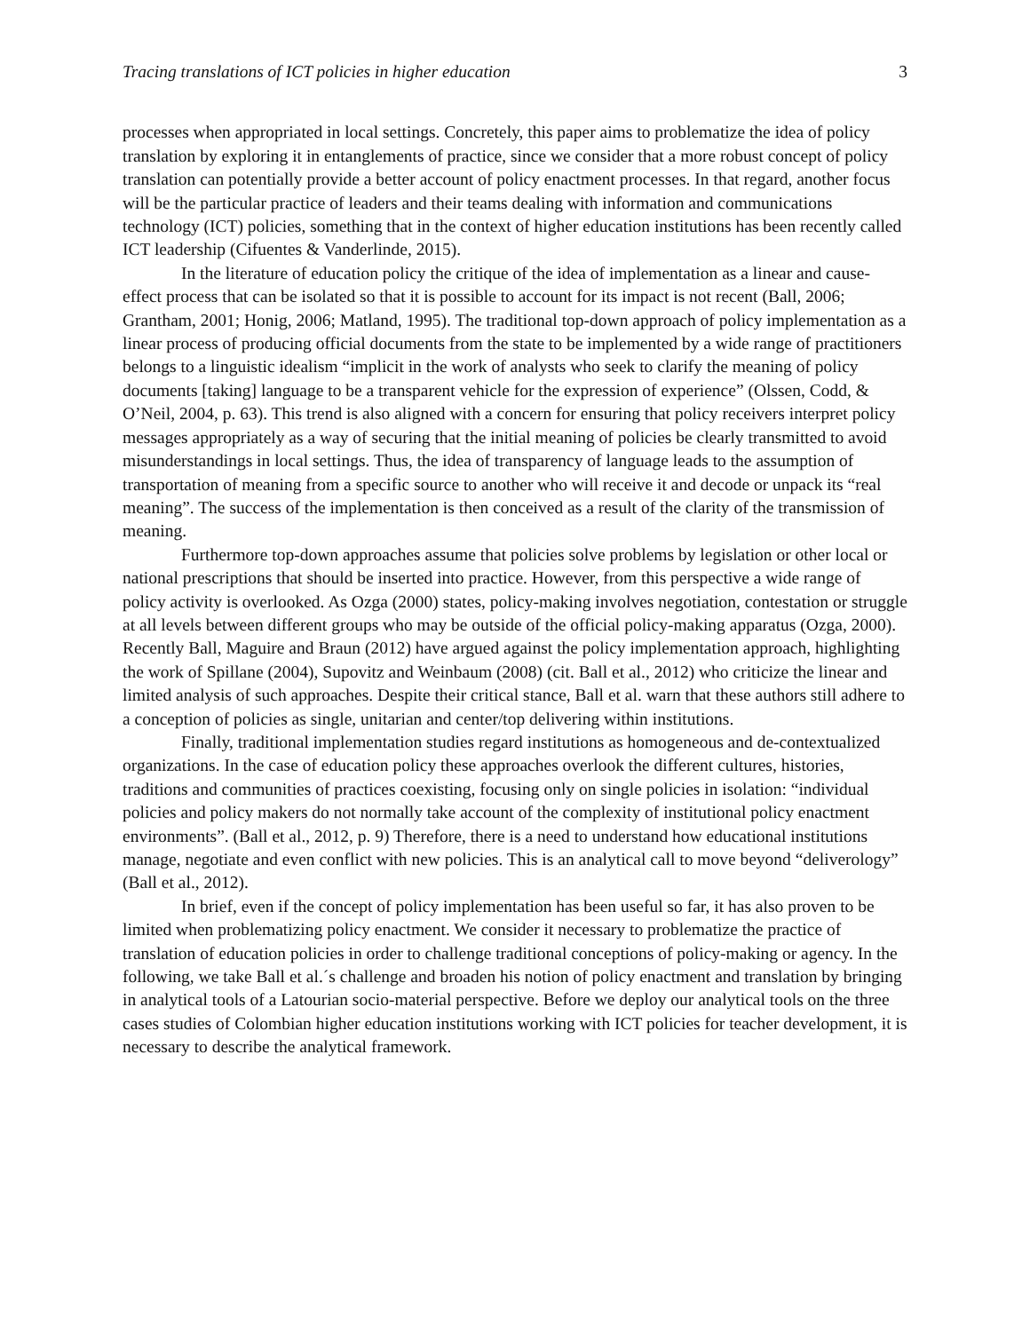Tracing translations of ICT policies in higher education 3
processes when appropriated in local settings. Concretely, this paper aims to problematize the idea of policy translation by exploring it in entanglements of practice, since we consider that a more robust concept of policy translation can potentially provide a better account of policy enactment processes. In that regard, another focus will be the particular practice of leaders and their teams dealing with information and communications technology (ICT) policies, something that in the context of higher education institutions has been recently called ICT leadership (Cifuentes & Vanderlinde, 2015).
In the literature of education policy the critique of the idea of implementation as a linear and cause-effect process that can be isolated so that it is possible to account for its impact is not recent (Ball, 2006; Grantham, 2001; Honig, 2006; Matland, 1995). The traditional top-down approach of policy implementation as a linear process of producing official documents from the state to be implemented by a wide range of practitioners belongs to a linguistic idealism “implicit in the work of analysts who seek to clarify the meaning of policy documents [taking] language to be a transparent vehicle for the expression of experience” (Olssen, Codd, & O’Neil, 2004, p. 63). This trend is also aligned with a concern for ensuring that policy receivers interpret policy messages appropriately as a way of securing that the initial meaning of policies be clearly transmitted to avoid misunderstandings in local settings. Thus, the idea of transparency of language leads to the assumption of transportation of meaning from a specific source to another who will receive it and decode or unpack its “real meaning”. The success of the implementation is then conceived as a result of the clarity of the transmission of meaning.
Furthermore top-down approaches assume that policies solve problems by legislation or other local or national prescriptions that should be inserted into practice. However, from this perspective a wide range of policy activity is overlooked. As Ozga (2000) states, policy-making involves negotiation, contestation or struggle at all levels between different groups who may be outside of the official policy-making apparatus (Ozga, 2000). Recently Ball, Maguire and Braun (2012) have argued against the policy implementation approach, highlighting the work of Spillane (2004), Supovitz and Weinbaum (2008) (cit. Ball et al., 2012) who criticize the linear and limited analysis of such approaches. Despite their critical stance, Ball et al. warn that these authors still adhere to a conception of policies as single, unitarian and center/top delivering within institutions.
Finally, traditional implementation studies regard institutions as homogeneous and de-contextualized organizations. In the case of education policy these approaches overlook the different cultures, histories, traditions and communities of practices coexisting, focusing only on single policies in isolation: “individual policies and policy makers do not normally take account of the complexity of institutional policy enactment environments”. (Ball et al., 2012, p. 9) Therefore, there is a need to understand how educational institutions manage, negotiate and even conflict with new policies. This is an analytical call to move beyond “deliverology” (Ball et al., 2012).
In brief, even if the concept of policy implementation has been useful so far, it has also proven to be limited when problematizing policy enactment. We consider it necessary to problematize the practice of translation of education policies in order to challenge traditional conceptions of policy-making or agency. In the following, we take Ball et al.´s challenge and broaden his notion of policy enactment and translation by bringing in analytical tools of a Latourian socio-material perspective. Before we deploy our analytical tools on the three cases studies of Colombian higher education institutions working with ICT policies for teacher development, it is necessary to describe the analytical framework.